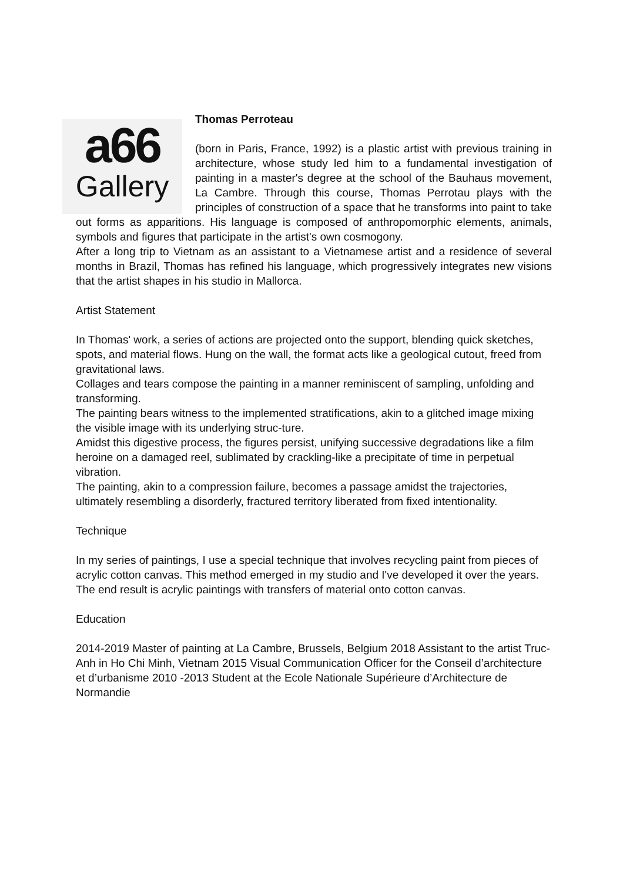a66
Gallery
Thomas Perroteau
(born in Paris, France, 1992) is a plastic artist with previous training in architecture, whose study led him to a fundamental investigation of painting in a master's degree at the school of the Bauhaus movement, La Cambre. Through this course, Thomas Perrotau plays with the principles of construction of a space that he transforms into paint to take out forms as apparitions. His language is composed of anthropomorphic elements, animals, symbols and figures that participate in the artist's own cosmogony.
After a long trip to Vietnam as an assistant to a Vietnamese artist and a residence of several months in Brazil, Thomas has refined his language, which progressively integrates new visions that the artist shapes in his studio in Mallorca.
Artist Statement
In Thomas' work, a series of actions are projected onto the support, blending quick sketches, spots, and material flows. Hung on the wall, the format acts like a geological cutout, freed from gravitational laws.
Collages and tears compose the painting in a manner reminiscent of sampling, unfolding and transforming.
The painting bears witness to the implemented stratifications, akin to a glitched image mixing the visible image with its underlying struc-ture.
Amidst this digestive process, the figures persist, unifying successive degradations like a film heroine on a damaged reel, sublimated by crackling-like a precipitate of time in perpetual vibration.
The painting, akin to a compression failure, becomes a passage amidst the trajectories, ultimately resembling a disorderly, fractured territory liberated from fixed intentionality.
Technique
In my series of paintings, I use a special technique that involves recycling paint from pieces of acrylic cotton canvas. This method emerged in my studio and I've developed it over the years. The end result is acrylic paintings with transfers of material onto cotton canvas.
Education
2014-2019 Master of painting at La Cambre, Brussels, Belgium 2018 Assistant to the artist Truc-Anh in Ho Chi Minh, Vietnam 2015 Visual Communication Officer for the Conseil d’architecture et d’urbanisme 2010 -2013 Student at the Ecole Nationale Supérieure d’Architecture de Normandie